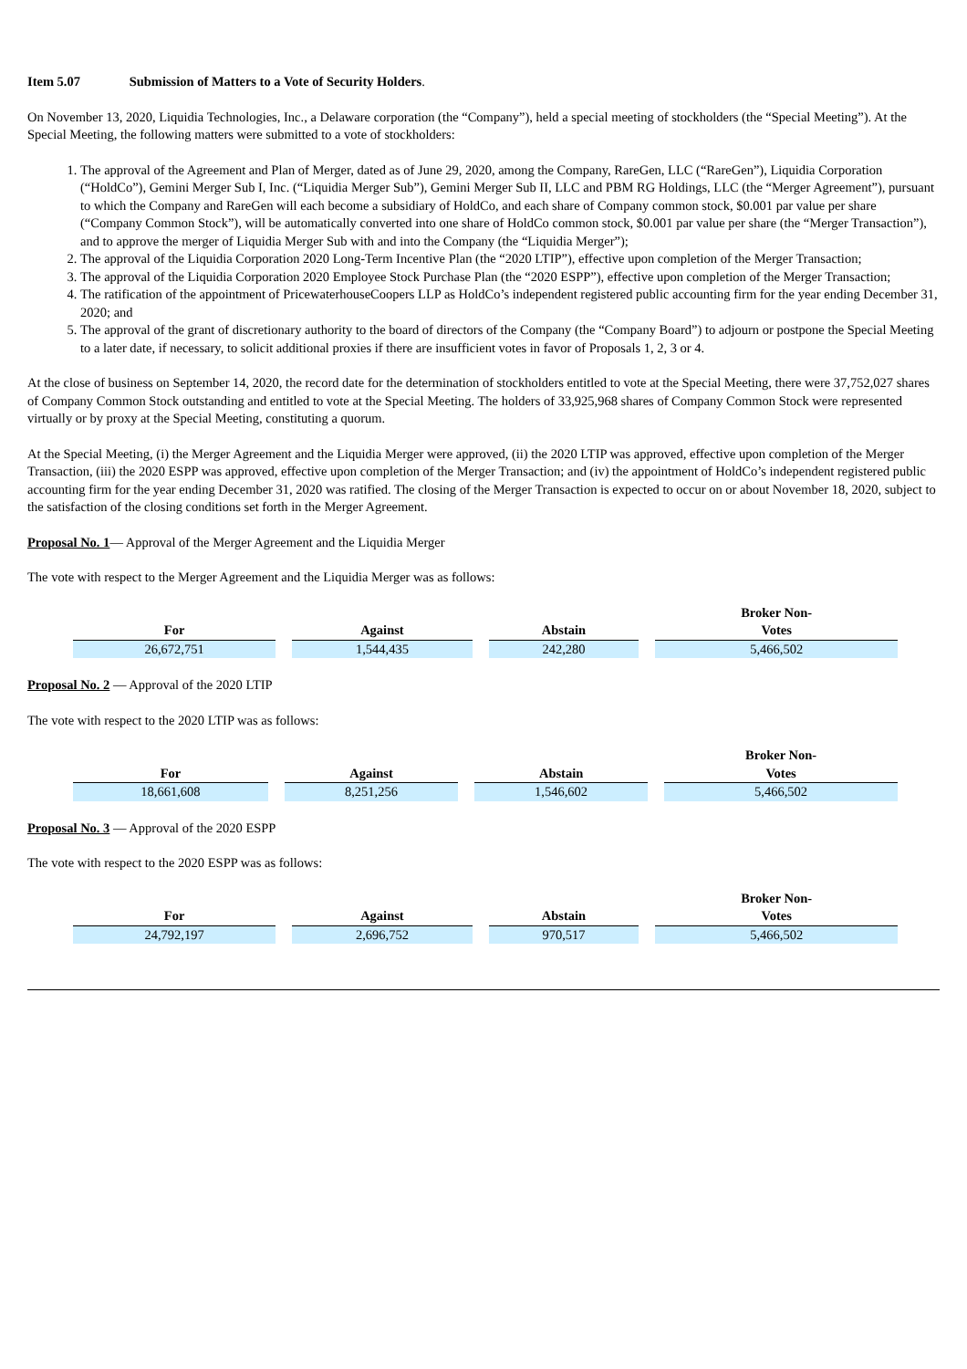Item 5.07 Submission of Matters to a Vote of Security Holders.
On November 13, 2020, Liquidia Technologies, Inc., a Delaware corporation (the “Company”), held a special meeting of stockholders (the “Special Meeting”). At the Special Meeting, the following matters were submitted to a vote of stockholders:
1. The approval of the Agreement and Plan of Merger, dated as of June 29, 2020, among the Company, RareGen, LLC (“RareGen”), Liquidia Corporation (“HoldCo”), Gemini Merger Sub I, Inc. (“Liquidia Merger Sub”), Gemini Merger Sub II, LLC and PBM RG Holdings, LLC (the “Merger Agreement”), pursuant to which the Company and RareGen will each become a subsidiary of HoldCo, and each share of Company common stock, $0.001 par value per share (“Company Common Stock”), will be automatically converted into one share of HoldCo common stock, $0.001 par value per share (the “Merger Transaction”), and to approve the merger of Liquidia Merger Sub with and into the Company (the “Liquidia Merger”);
2. The approval of the Liquidia Corporation 2020 Long-Term Incentive Plan (the “2020 LTIP”), effective upon completion of the Merger Transaction;
3. The approval of the Liquidia Corporation 2020 Employee Stock Purchase Plan (the “2020 ESPP”), effective upon completion of the Merger Transaction;
4. The ratification of the appointment of PricewaterhouseCoopers LLP as HoldCo’s independent registered public accounting firm for the year ending December 31, 2020; and
5. The approval of the grant of discretionary authority to the board of directors of the Company (the “Company Board”) to adjourn or postpone the Special Meeting to a later date, if necessary, to solicit additional proxies if there are insufficient votes in favor of Proposals 1, 2, 3 or 4.
At the close of business on September 14, 2020, the record date for the determination of stockholders entitled to vote at the Special Meeting, there were 37,752,027 shares of Company Common Stock outstanding and entitled to vote at the Special Meeting. The holders of 33,925,968 shares of Company Common Stock were represented virtually or by proxy at the Special Meeting, constituting a quorum.
At the Special Meeting, (i) the Merger Agreement and the Liquidia Merger were approved, (ii) the 2020 LTIP was approved, effective upon completion of the Merger Transaction, (iii) the 2020 ESPP was approved, effective upon completion of the Merger Transaction; and (iv) the appointment of HoldCo’s independent registered public accounting firm for the year ending December 31, 2020 was ratified. The closing of the Merger Transaction is expected to occur on or about November 18, 2020, subject to the satisfaction of the closing conditions set forth in the Merger Agreement.
Proposal No. 1— Approval of the Merger Agreement and the Liquidia Merger
The vote with respect to the Merger Agreement and the Liquidia Merger was as follows:
| For | Against | Abstain | Broker Non- Votes |
| --- | --- | --- | --- |
| 26,672,751 | 1,544,435 | 242,280 | 5,466,502 |
Proposal No. 2 — Approval of the 2020 LTIP
The vote with respect to the 2020 LTIP was as follows:
| For | Against | Abstain | Broker Non- Votes |
| --- | --- | --- | --- |
| 18,661,608 | 8,251,256 | 1,546,602 | 5,466,502 |
Proposal No. 3 — Approval of the 2020 ESPP
The vote with respect to the 2020 ESPP was as follows:
| For | Against | Abstain | Broker Non- Votes |
| --- | --- | --- | --- |
| 24,792,197 | 2,696,752 | 970,517 | 5,466,502 |